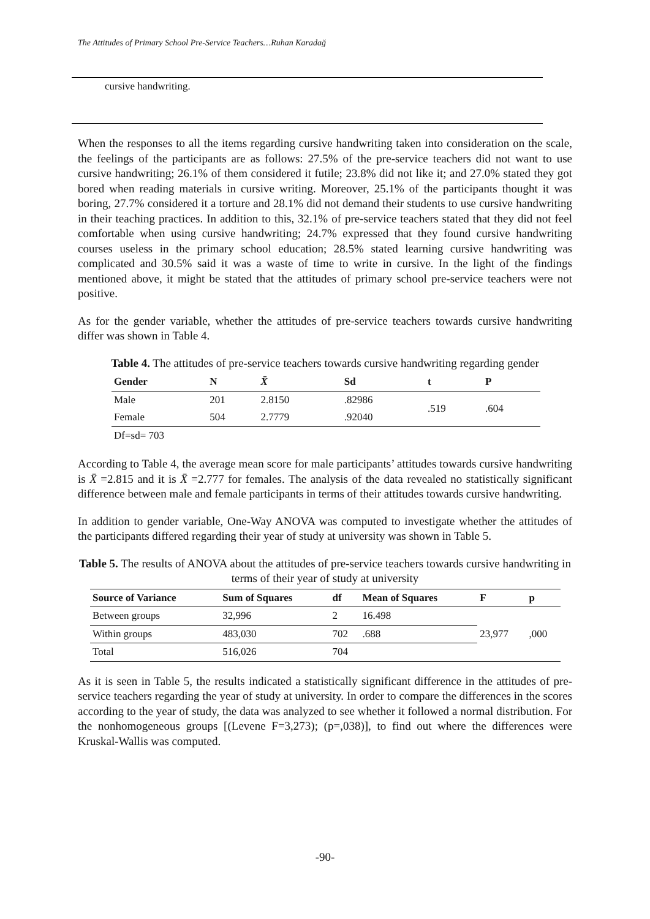The Attitudes of Primary School Pre-Service Teachers…Ruhan Karadağ
cursive handwriting.
When the responses to all the items regarding cursive handwriting taken into consideration on the scale, the feelings of the participants are as follows: 27.5% of the pre-service teachers did not want to use cursive handwriting; 26.1% of them considered it futile; 23.8% did not like it; and 27.0% stated they got bored when reading materials in cursive writing. Moreover, 25.1% of the participants thought it was boring, 27.7% considered it a torture and 28.1% did not demand their students to use cursive handwriting in their teaching practices. In addition to this, 32.1% of pre-service teachers stated that they did not feel comfortable when using cursive handwriting; 24.7% expressed that they found cursive handwriting courses useless in the primary school education; 28.5% stated learning cursive handwriting was complicated and 30.5% said it was a waste of time to write in cursive. In the light of the findings mentioned above, it might be stated that the attitudes of primary school pre-service teachers were not positive.
As for the gender variable, whether the attitudes of pre-service teachers towards cursive handwriting differ was shown in Table 4.
Table 4. The attitudes of pre-service teachers towards cursive handwriting regarding gender
| Gender | N | X̄ | Sd | t | P |
| --- | --- | --- | --- | --- | --- |
| Male | 201 | 2.8150 | .82986 | .519 | .604 |
| Female | 504 | 2.7779 | .92040 | | |
| Df=sd= 703 | | | | | |
According to Table 4, the average mean score for male participants’ attitudes towards cursive handwriting is X̄ =2.815 and it is X̄ =2.777 for females. The analysis of the data revealed no statistically significant difference between male and female participants in terms of their attitudes towards cursive handwriting.
In addition to gender variable, One-Way ANOVA was computed to investigate whether the attitudes of the participants differed regarding their year of study at university was shown in Table 5.
Table 5. The results of ANOVA about the attitudes of pre-service teachers towards cursive handwriting in terms of their year of study at university
| Source of Variance | Sum of Squares | df | Mean of Squares | F | p |
| --- | --- | --- | --- | --- | --- |
| Between groups | 32,996 | 2 | 16.498 | 23,977 | ,000 |
| Within groups | 483,030 | 702 | .688 | | |
| Total | 516,026 | 704 | | | |
As it is seen in Table 5, the results indicated a statistically significant difference in the attitudes of pre-service teachers regarding the year of study at university. In order to compare the differences in the scores according to the year of study, the data was analyzed to see whether it followed a normal distribution. For the nonhomogeneous groups [(Levene F=3,273); (p=,038)], to find out where the differences were Kruskal-Wallis was computed.
-90-